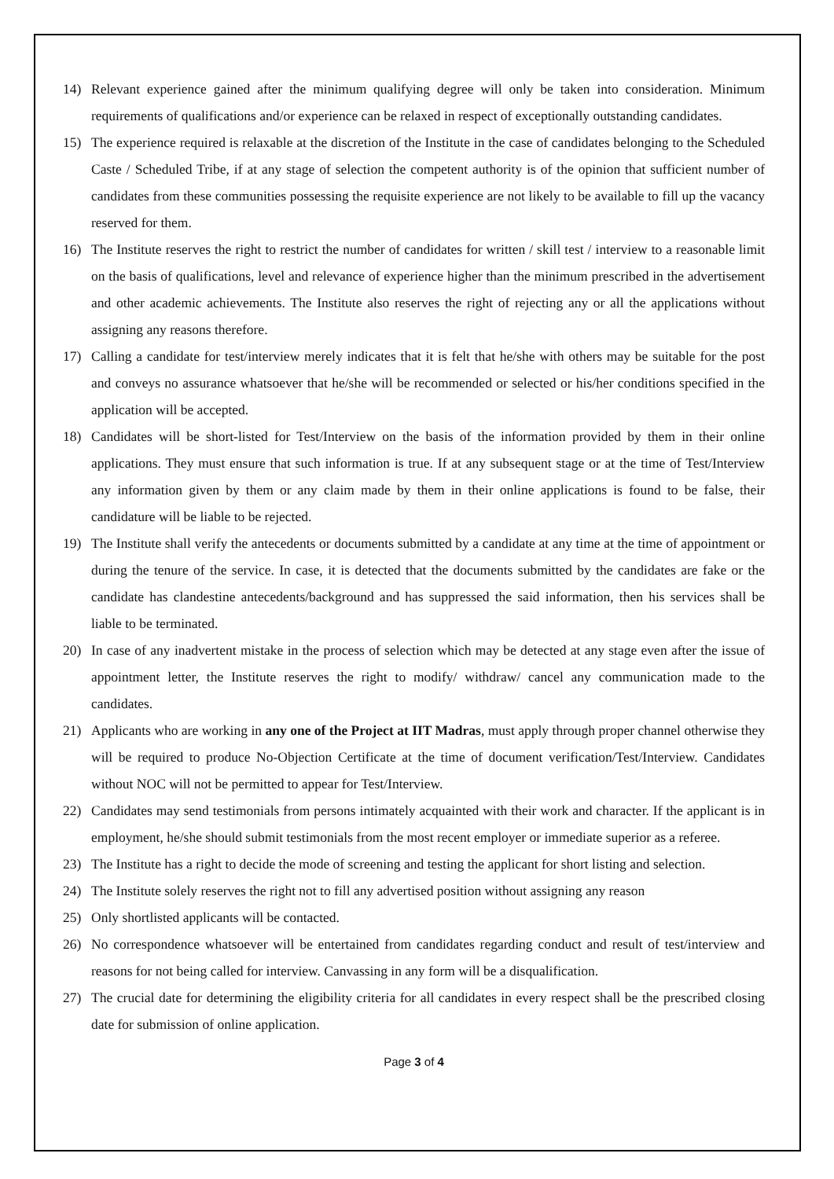14) Relevant experience gained after the minimum qualifying degree will only be taken into consideration. Minimum requirements of qualifications and/or experience can be relaxed in respect of exceptionally outstanding candidates.
15) The experience required is relaxable at the discretion of the Institute in the case of candidates belonging to the Scheduled Caste / Scheduled Tribe, if at any stage of selection the competent authority is of the opinion that sufficient number of candidates from these communities possessing the requisite experience are not likely to be available to fill up the vacancy reserved for them.
16) The Institute reserves the right to restrict the number of candidates for written / skill test / interview to a reasonable limit on the basis of qualifications, level and relevance of experience higher than the minimum prescribed in the advertisement and other academic achievements. The Institute also reserves the right of rejecting any or all the applications without assigning any reasons therefore.
17) Calling a candidate for test/interview merely indicates that it is felt that he/she with others may be suitable for the post and conveys no assurance whatsoever that he/she will be recommended or selected or his/her conditions specified in the application will be accepted.
18) Candidates will be short-listed for Test/Interview on the basis of the information provided by them in their online applications. They must ensure that such information is true. If at any subsequent stage or at the time of Test/Interview any information given by them or any claim made by them in their online applications is found to be false, their candidature will be liable to be rejected.
19) The Institute shall verify the antecedents or documents submitted by a candidate at any time at the time of appointment or during the tenure of the service. In case, it is detected that the documents submitted by the candidates are fake or the candidate has clandestine antecedents/background and has suppressed the said information, then his services shall be liable to be terminated.
20) In case of any inadvertent mistake in the process of selection which may be detected at any stage even after the issue of appointment letter, the Institute reserves the right to modify/ withdraw/ cancel any communication made to the candidates.
21) Applicants who are working in any one of the Project at IIT Madras, must apply through proper channel otherwise they will be required to produce No-Objection Certificate at the time of document verification/Test/Interview. Candidates without NOC will not be permitted to appear for Test/Interview.
22) Candidates may send testimonials from persons intimately acquainted with their work and character. If the applicant is in employment, he/she should submit testimonials from the most recent employer or immediate superior as a referee.
23) The Institute has a right to decide the mode of screening and testing the applicant for short listing and selection.
24) The Institute solely reserves the right not to fill any advertised position without assigning any reason
25) Only shortlisted applicants will be contacted.
26) No correspondence whatsoever will be entertained from candidates regarding conduct and result of test/interview and reasons for not being called for interview. Canvassing in any form will be a disqualification.
27) The crucial date for determining the eligibility criteria for all candidates in every respect shall be the prescribed closing date for submission of online application.
Page 3 of 4